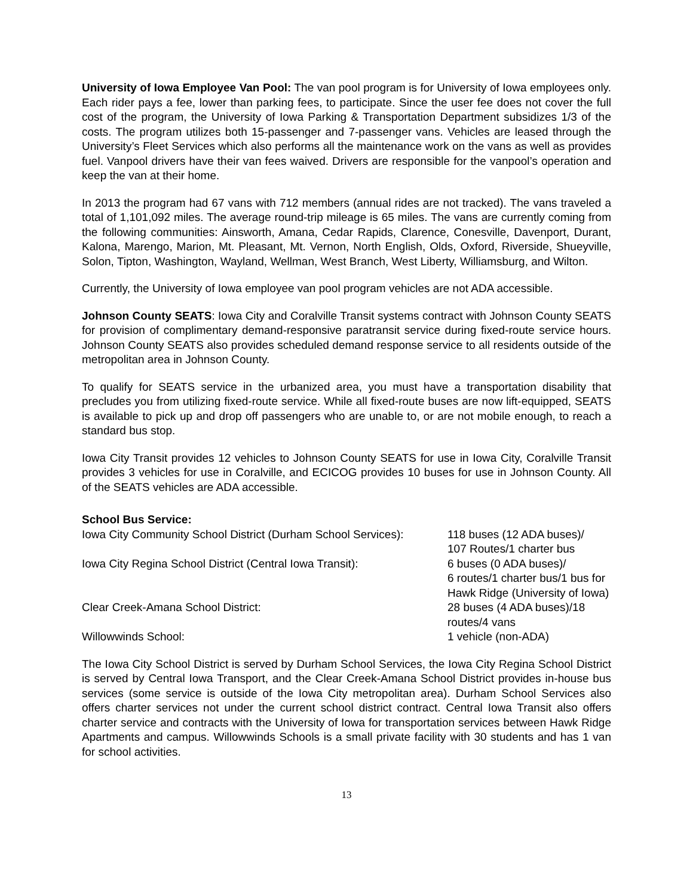University of Iowa Employee Van Pool: The van pool program is for University of Iowa employees only. Each rider pays a fee, lower than parking fees, to participate. Since the user fee does not cover the full cost of the program, the University of Iowa Parking & Transportation Department subsidizes 1/3 of the costs. The program utilizes both 15-passenger and 7-passenger vans. Vehicles are leased through the University’s Fleet Services which also performs all the maintenance work on the vans as well as provides fuel. Vanpool drivers have their van fees waived. Drivers are responsible for the vanpool’s operation and keep the van at their home.
In 2013 the program had 67 vans with 712 members (annual rides are not tracked). The vans traveled a total of 1,101,092 miles. The average round-trip mileage is 65 miles. The vans are currently coming from the following communities: Ainsworth, Amana, Cedar Rapids, Clarence, Conesville, Davenport, Durant, Kalona, Marengo, Marion, Mt. Pleasant, Mt. Vernon, North English, Olds, Oxford, Riverside, Shueyville, Solon, Tipton, Washington, Wayland, Wellman, West Branch, West Liberty, Williamsburg, and Wilton.
Currently, the University of Iowa employee van pool program vehicles are not ADA accessible.
Johnson County SEATS: Iowa City and Coralville Transit systems contract with Johnson County SEATS for provision of complimentary demand-responsive paratransit service during fixed-route service hours. Johnson County SEATS also provides scheduled demand response service to all residents outside of the metropolitan area in Johnson County.
To qualify for SEATS service in the urbanized area, you must have a transportation disability that precludes you from utilizing fixed-route service. While all fixed-route buses are now lift-equipped, SEATS is available to pick up and drop off passengers who are unable to, or are not mobile enough, to reach a standard bus stop.
Iowa City Transit provides 12 vehicles to Johnson County SEATS for use in Iowa City, Coralville Transit provides 3 vehicles for use in Coralville, and ECICOG provides 10 buses for use in Johnson County. All of the SEATS vehicles are ADA accessible.
School Bus Service:
| Iowa City Community School District (Durham School Services): | 118 buses (12 ADA buses)/ 107 Routes/1 charter bus |
| Iowa City Regina School District (Central Iowa Transit): | 6 buses (0 ADA buses)/ 6 routes/1 charter bus/1 bus for Hawk Ridge (University of Iowa) |
| Clear Creek-Amana School District: | 28 buses (4 ADA buses)/18 routes/4 vans |
| Willowwinds School: | 1 vehicle (non-ADA) |
The Iowa City School District is served by Durham School Services, the Iowa City Regina School District is served by Central Iowa Transport, and the Clear Creek-Amana School District provides in-house bus services (some service is outside of the Iowa City metropolitan area). Durham School Services also offers charter services not under the current school district contract. Central Iowa Transit also offers charter service and contracts with the University of Iowa for transportation services between Hawk Ridge Apartments and campus. Willowwinds Schools is a small private facility with 30 students and has 1 van for school activities.
13